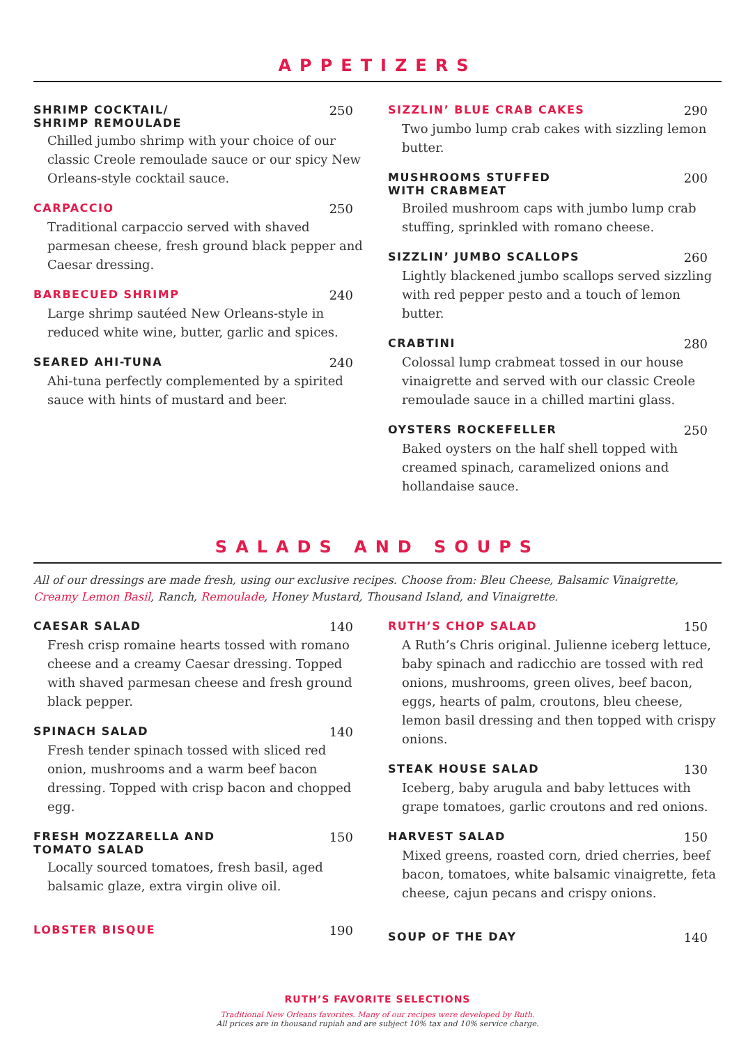APPETIZERS
SHRIMP COCKTAIL/
SHRIMP REMOULADE 250
Chilled jumbo shrimp with your choice of our classic Creole remoulade sauce or our spicy New Orleans-style cocktail sauce.
CARPACCIO 250
Traditional carpaccio served with shaved parmesan cheese, fresh ground black pepper and Caesar dressing.
BARBECUED SHRIMP 240
Large shrimp sautéed New Orleans-style in reduced white wine, butter, garlic and spices.
SEARED AHI-TUNA 240
Ahi-tuna perfectly complemented by a spirited sauce with hints of mustard and beer.
SIZZLIN’ BLUE CRAB CAKES 290
Two jumbo lump crab cakes with sizzling lemon butter.
MUSHROOMS STUFFED
WITH CRABMEAT 200
Broiled mushroom caps with jumbo lump crab stuffing, sprinkled with romano cheese.
SIZZLIN’ JUMBO SCALLOPS 260
Lightly blackened jumbo scallops served sizzling with red pepper pesto and a touch of lemon butter.
CRABTINI 280
Colossal lump crabmeat tossed in our house vinaigrette and served with our classic Creole remoulade sauce in a chilled martini glass.
OYSTERS ROCKEFELLER 250
Baked oysters on the half shell topped with creamed spinach, caramelized onions and hollandaise sauce.
SALADS AND SOUPS
All of our dressings are made fresh, using our exclusive recipes. Choose from: Bleu Cheese, Balsamic Vinaigrette, Creamy Lemon Basil, Ranch, Remoulade, Honey Mustard, Thousand Island, and Vinaigrette.
CAESAR SALAD 140
Fresh crisp romaine hearts tossed with romano cheese and a creamy Caesar dressing. Topped with shaved parmesan cheese and fresh ground black pepper.
SPINACH SALAD 140
Fresh tender spinach tossed with sliced red onion, mushrooms and a warm beef bacon dressing. Topped with crisp bacon and chopped egg.
FRESH MOZZARELLA AND
TOMATO SALAD 150
Locally sourced tomatoes, fresh basil, aged balsamic glaze, extra virgin olive oil.
LOBSTER BISQUE 190
RUTH’S CHOP SALAD 150
A Ruth’s Chris original. Julienne iceberg lettuce, baby spinach and radicchio are tossed with red onions, mushrooms, green olives, beef bacon, eggs, hearts of palm, croutons, bleu cheese, lemon basil dressing and then topped with crispy onions.
STEAK HOUSE SALAD 130
Iceberg, baby arugula and baby lettuces with grape tomatoes, garlic croutons and red onions.
HARVEST SALAD 150
Mixed greens, roasted corn, dried cherries, beef bacon, tomatoes, white balsamic vinaigrette, feta cheese, cajun pecans and crispy onions.
SOUP OF THE DAY 140
RUTH’S FAVORITE SELECTIONS
Traditional New Orleans favorites. Many of our recipes were developed by Ruth.
All prices are in thousand rupiah and are subject 10% tax and 10% service charge.